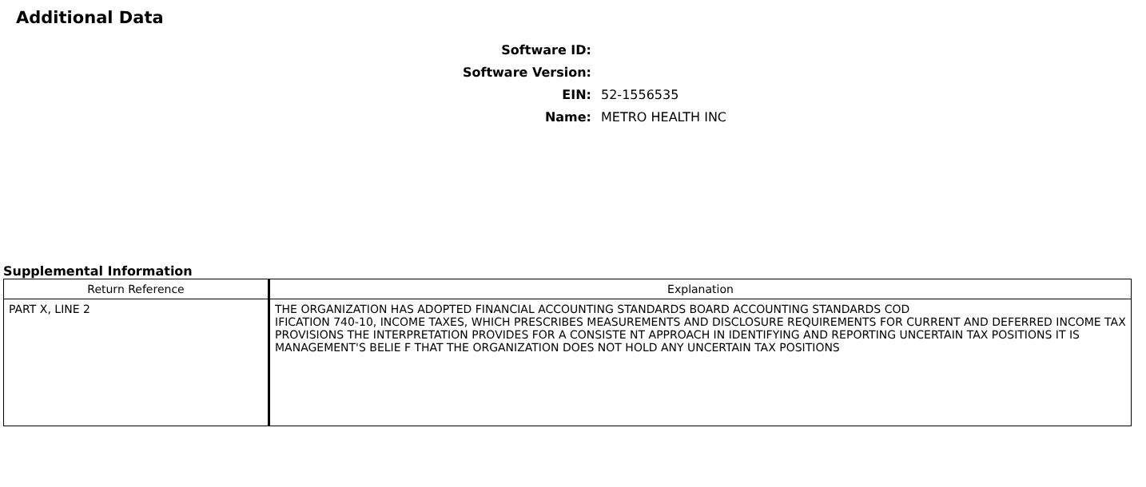Additional Data
Software ID:
Software Version:
EIN: 52-1556535
Name: METRO HEALTH INC
Supplemental Information
| Return Reference | Explanation |
| --- | --- |
| PART X, LINE 2 | THE ORGANIZATION HAS ADOPTED FINANCIAL ACCOUNTING STANDARDS BOARD ACCOUNTING STANDARDS COD IFICATION 740-10, INCOME TAXES, WHICH PRESCRIBES MEASUREMENTS AND DISCLOSURE REQUIREMENTS FOR CURRENT AND DEFERRED INCOME TAX PROVISIONS THE INTERPRETATION PROVIDES FOR A CONSISTE NT APPROACH IN IDENTIFYING AND REPORTING UNCERTAIN TAX POSITIONS IT IS MANAGEMENT'S BELIE F THAT THE ORGANIZATION DOES NOT HOLD ANY UNCERTAIN TAX POSITIONS |